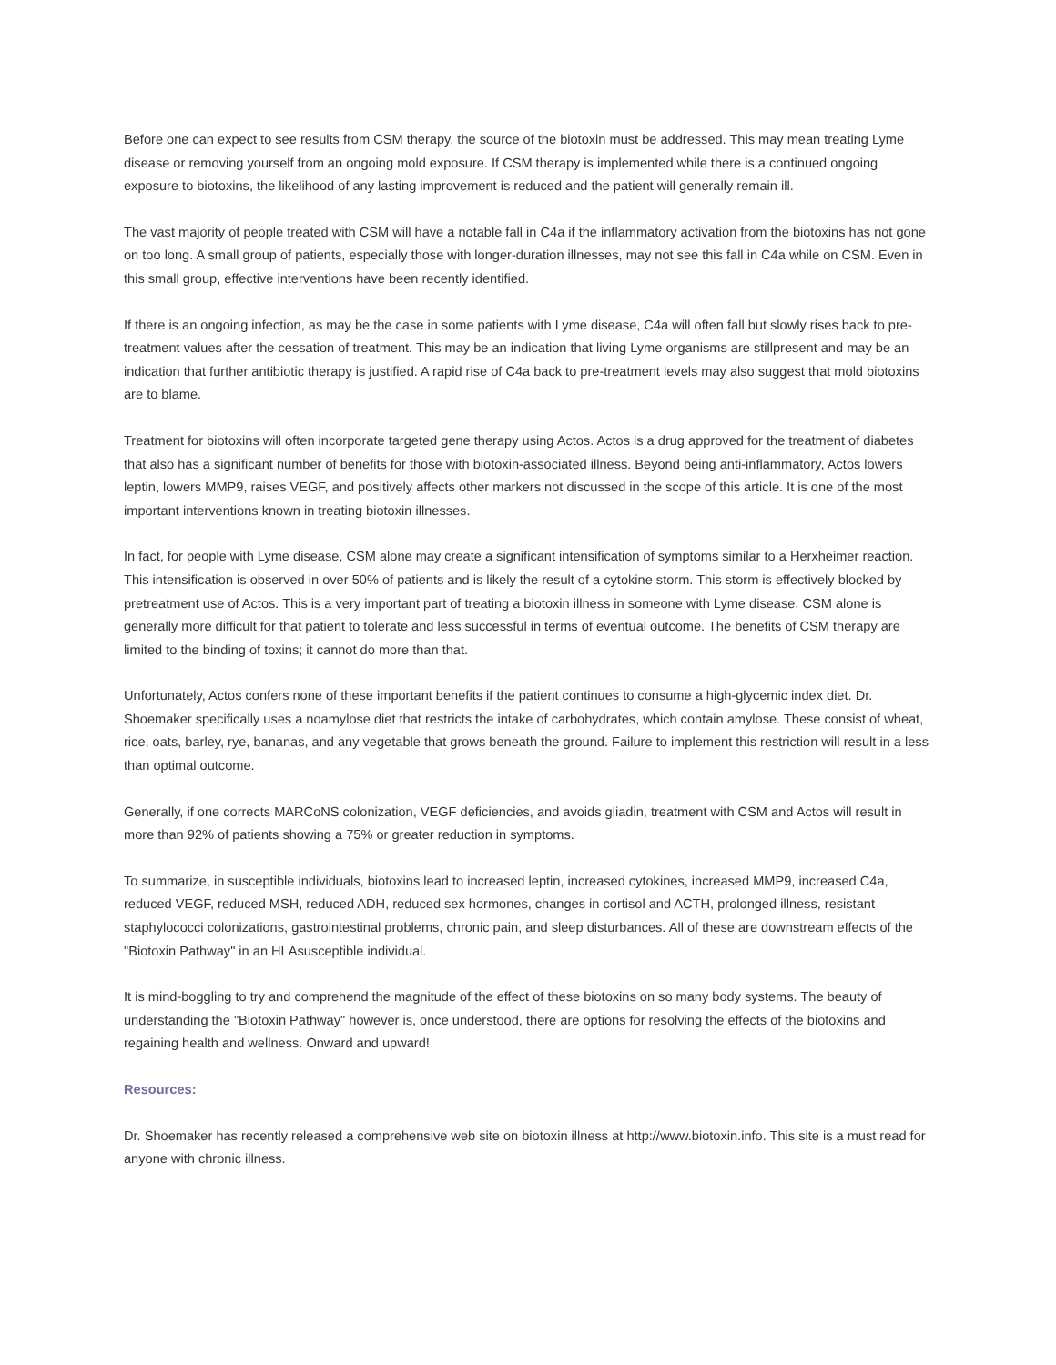Before one can expect to see results from CSM therapy, the source of the biotoxin must be addressed. This may mean treating Lyme disease or removing yourself from an ongoing mold exposure. If CSM therapy is implemented while there is a continued ongoing exposure to biotoxins, the likelihood of any lasting improvement is reduced and the patient will generally remain ill.
The vast majority of people treated with CSM will have a notable fall in C4a if the inflammatory activation from the biotoxins has not gone on too long. A small group of patients, especially those with longer-duration illnesses, may not see this fall in C4a while on CSM. Even in this small group, effective interventions have been recently identified.
If there is an ongoing infection, as may be the case in some patients with Lyme disease, C4a will often fall but slowly rises back to pre-treatment values after the cessation of treatment. This may be an indication that living Lyme organisms are stillpresent and may be an indication that further antibiotic therapy is justified. A rapid rise of C4a back to pre-treatment levels may also suggest that mold biotoxins are to blame.
Treatment for biotoxins will often incorporate targeted gene therapy using Actos. Actos is a drug approved for the treatment of diabetes that also has a significant number of benefits for those with biotoxin-associated illness. Beyond being anti-inflammatory, Actos lowers leptin, lowers MMP9, raises VEGF, and positively affects other markers not discussed in the scope of this article. It is one of the most important interventions known in treating biotoxin illnesses.
In fact, for people with Lyme disease, CSM alone may create a significant intensification of symptoms similar to a Herxheimer reaction. This intensification is observed in over 50% of patients and is likely the result of a cytokine storm. This storm is effectively blocked by pretreatment use of Actos. This is a very important part of treating a biotoxin illness in someone with Lyme disease. CSM alone is generally more difficult for that patient to tolerate and less successful in terms of eventual outcome. The benefits of CSM therapy are limited to the binding of toxins; it cannot do more than that.
Unfortunately, Actos confers none of these important benefits if the patient continues to consume a high-glycemic index diet. Dr. Shoemaker specifically uses a noamylose diet that restricts the intake of carbohydrates, which contain amylose. These consist of wheat, rice, oats, barley, rye, bananas, and any vegetable that grows beneath the ground. Failure to implement this restriction will result in a less than optimal outcome.
Generally, if one corrects MARCoNS colonization, VEGF deficiencies, and avoids gliadin, treatment with CSM and Actos will result in more than 92% of patients showing a 75% or greater reduction in symptoms.
To summarize, in susceptible individuals, biotoxins lead to increased leptin, increased cytokines, increased MMP9, increased C4a, reduced VEGF, reduced MSH, reduced ADH, reduced sex hormones, changes in cortisol and ACTH, prolonged illness, resistant staphylococci colonizations, gastrointestinal problems, chronic pain, and sleep disturbances. All of these are downstream effects of the "Biotoxin Pathway" in an HLAsusceptible individual.
It is mind-boggling to try and comprehend the magnitude of the effect of these biotoxins on so many body systems. The beauty of understanding the "Biotoxin Pathway" however is, once understood, there are options for resolving the effects of the biotoxins and regaining health and wellness. Onward and upward!
Resources:
Dr. Shoemaker has recently released a comprehensive web site on biotoxin illness at http://www.biotoxin.info. This site is a must read for anyone with chronic illness.